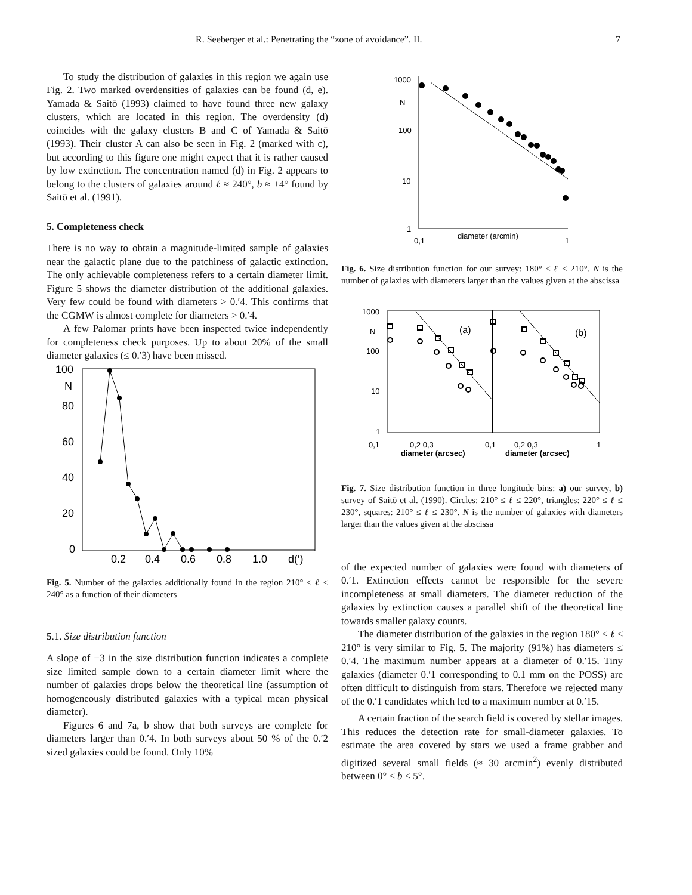R. Seeberger et al.: Penetrating the “zone of avoidance”. II. 7
To study the distribution of galaxies in this region we again use Fig. 2. Two marked overdensities of galaxies can be found (d, e). Yamada & Saitō (1993) claimed to have found three new galaxy clusters, which are located in this region. The overdensity (d) coincides with the galaxy clusters B and C of Yamada & Saitō (1993). Their cluster A can also be seen in Fig. 2 (marked with c), but according to this figure one might expect that it is rather caused by low extinction. The concentration named (d) in Fig. 2 appears to belong to the clusters of galaxies around ℓ ≈ 240°, b ≈ +4° found by Saitō et al. (1991).
5. Completeness check
There is no way to obtain a magnitude-limited sample of galaxies near the galactic plane due to the patchiness of galactic extinction. The only achievable completeness refers to a certain diameter limit. Figure 5 shows the diameter distribution of the additional galaxies. Very few could be found with diameters > 0.′4. This confirms that the CGMW is almost complete for diameters > 0.′4.
A few Palomar prints have been inspected twice independently for completeness check purposes. Up to about 20% of the small diameter galaxies (≤ 0.′3) have been missed.
100
N
80
60
40
20
0
0.2
0.4
0.6
0.8
1.0
d(′)
Fig. 5. Number of the galaxies additionally found in the region 210° ≤ ℓ ≤ 240° as a function of their diameters
5.1. Size distribution function
A slope of −3 in the size distribution function indicates a complete size limited sample down to a certain diameter limit where the number of galaxies drops below the theoretical line (assumption of homogeneously distributed galaxies with a typical mean physical diameter).
Figures 6 and 7a, b show that both surveys are complete for diameters larger than 0.′4. In both surveys about 50 % of the 0.′2 sized galaxies could be found. Only 10%
1000
N
100
10
1
0,1
diameter (arcmin)
1
Fig. 6. Size distribution function for our survey: 180° ≤ ℓ ≤ 210°. N is the number of galaxies with diameters larger than the values given at the abscissa
1000
N
100
10
1
(a)
(b)
0,1
0,2 0,3
diameter (arcsec)
0,1
0,2 0,3
diameter (arcsec)
1
Fig. 7. Size distribution function in three longitude bins: a) our survey, b) survey of Saitō et al. (1990). Circles: 210° ≤ ℓ ≤ 220°, triangles: 220° ≤ ℓ ≤ 230°, squares: 210° ≤ ℓ ≤ 230°. N is the number of galaxies with diameters larger than the values given at the abscissa
of the expected number of galaxies were found with diameters of 0.′1. Extinction effects cannot be responsible for the severe incompleteness at small diameters. The diameter reduction of the galaxies by extinction causes a parallel shift of the theoretical line towards smaller galaxy counts.
The diameter distribution of the galaxies in the region 180° ≤ ℓ ≤ 210° is very similar to Fig. 5. The majority (91%) has diameters ≤ 0.′4. The maximum number appears at a diameter of 0.′15. Tiny galaxies (diameter 0.′1 corresponding to 0.1 mm on the POSS) are often difficult to distinguish from stars. Therefore we rejected many of the 0.′1 candidates which led to a maximum number at 0.′15.
A certain fraction of the search field is covered by stellar images. This reduces the detection rate for small-diameter galaxies. To estimate the area covered by stars we used a frame grabber and digitized several small fields (≈ 30 arcmin<sup>2</sup>) evenly distributed between 0° ≤ b ≤ 5°.